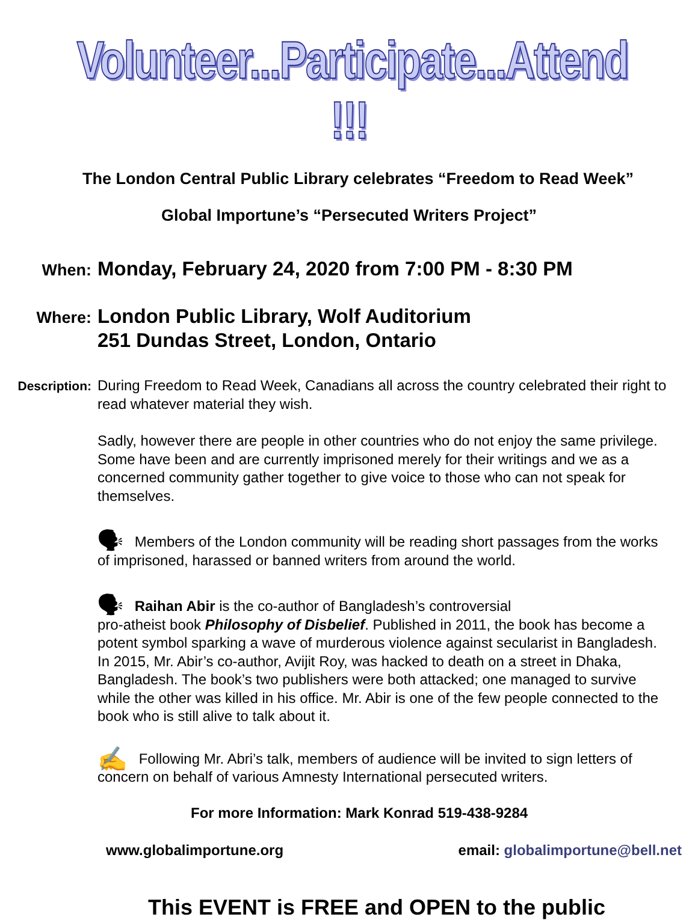Volunteer...Participate...Attend !!!
The London Central Public Library celebrates “Freedom to Read Week”
Global Importune’s “Persecuted Writers Project”
When:
Monday, February 24, 2020 from 7:00 PM - 8:30 PM
Where:
London Public Library, Wolf Auditorium
251 Dundas Street, London, Ontario
Description:
During Freedom to Read Week, Canadians all across the country celebrated their right to read whatever material they wish.
Sadly, however there are people in other countries who do not enjoy the same privilege. Some have been and are currently imprisoned merely for their writings and we as a concerned community gather together to give voice to those who can not speak for themselves.
🗣 Members of the London community will be reading short passages from the works of imprisoned, harassed or banned writers from around the world.
🗣 Raihan Abir is the co-author of Bangladesh’s controversial
pro-atheist book Philosophy of Disbelief. Published in 2011, the book has become a potent symbol sparking a wave of murderous violence against secularist in Bangladesh. In 2015, Mr. Abir’s co-author, Avijit Roy, was hacked to death on a street in Dhaka, Bangladesh. The book’s two publishers were both attacked; one managed to survive while the other was killed in his office. Mr. Abir is one of the few people connected to the book who is still alive to talk about it.
✍ Following Mr. Abri’s talk, members of audience will be invited to sign letters of concern on behalf of various Amnesty International persecuted writers.
For more Information: Mark Konrad 519-438-9284
www.globalimportune.org email: globalimportune@bell.net
This EVENT is FREE and OPEN to the public